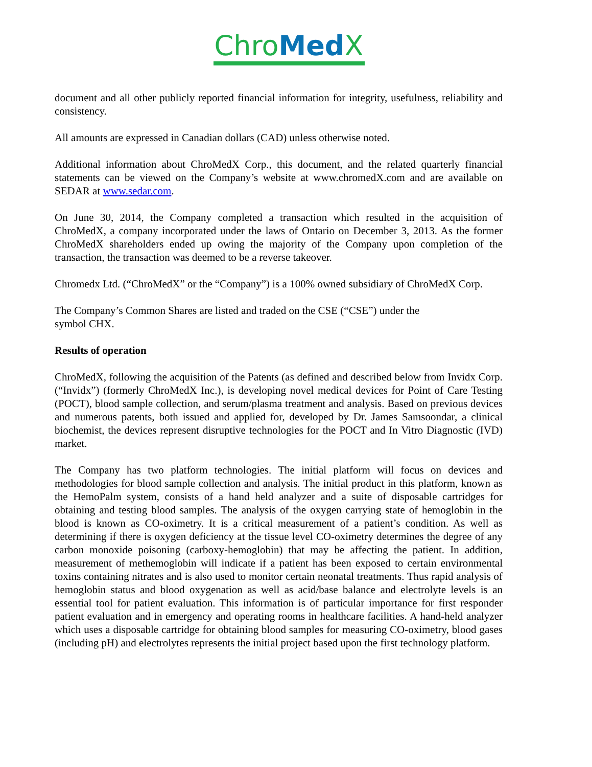Chro Med X
document and all other publicly reported financial information for integrity, usefulness, reliability and consistency.
All amounts are expressed in Canadian dollars (CAD) unless otherwise noted.
Additional information about ChroMedX Corp., this document, and the related quarterly financial statements can be viewed on the Company’s website at www.chromedX.com and are available on SEDAR at www.sedar.com.
On June 30, 2014, the Company completed a transaction which resulted in the acquisition of ChroMedX, a company incorporated under the laws of Ontario on December 3, 2013. As the former ChroMedX shareholders ended up owing the majority of the Company upon completion of the transaction, the transaction was deemed to be a reverse takeover.
Chromedx Ltd. (“ChroMedX” or the “Company”) is a 100% owned subsidiary of ChroMedX Corp.
The Company’s Common Shares are listed and traded on the CSE (“CSE”) under the
symbol CHX.
Results of operation
ChroMedX, following the acquisition of the Patents (as defined and described below from Invidx Corp. (“Invidx”) (formerly ChroMedX Inc.), is developing novel medical devices for Point of Care Testing (POCT), blood sample collection, and serum/plasma treatment and analysis. Based on previous devices and numerous patents, both issued and applied for, developed by Dr. James Samsoondar, a clinical biochemist, the devices represent disruptive technologies for the POCT and In Vitro Diagnostic (IVD) market.
The Company has two platform technologies. The initial platform will focus on devices and methodologies for blood sample collection and analysis. The initial product in this platform, known as the HemoPalm system, consists of a hand held analyzer and a suite of disposable cartridges for obtaining and testing blood samples. The analysis of the oxygen carrying state of hemoglobin in the blood is known as CO-oximetry. It is a critical measurement of a patient’s condition. As well as determining if there is oxygen deficiency at the tissue level CO-oximetry determines the degree of any carbon monoxide poisoning (carboxy-hemoglobin) that may be affecting the patient. In addition, measurement of methemoglobin will indicate if a patient has been exposed to certain environmental toxins containing nitrates and is also used to monitor certain neonatal treatments. Thus rapid analysis of hemoglobin status and blood oxygenation as well as acid/base balance and electrolyte levels is an essential tool for patient evaluation. This information is of particular importance for first responder patient evaluation and in emergency and operating rooms in healthcare facilities. A hand-held analyzer which uses a disposable cartridge for obtaining blood samples for measuring CO-oximetry, blood gases (including pH) and electrolytes represents the initial project based upon the first technology platform.